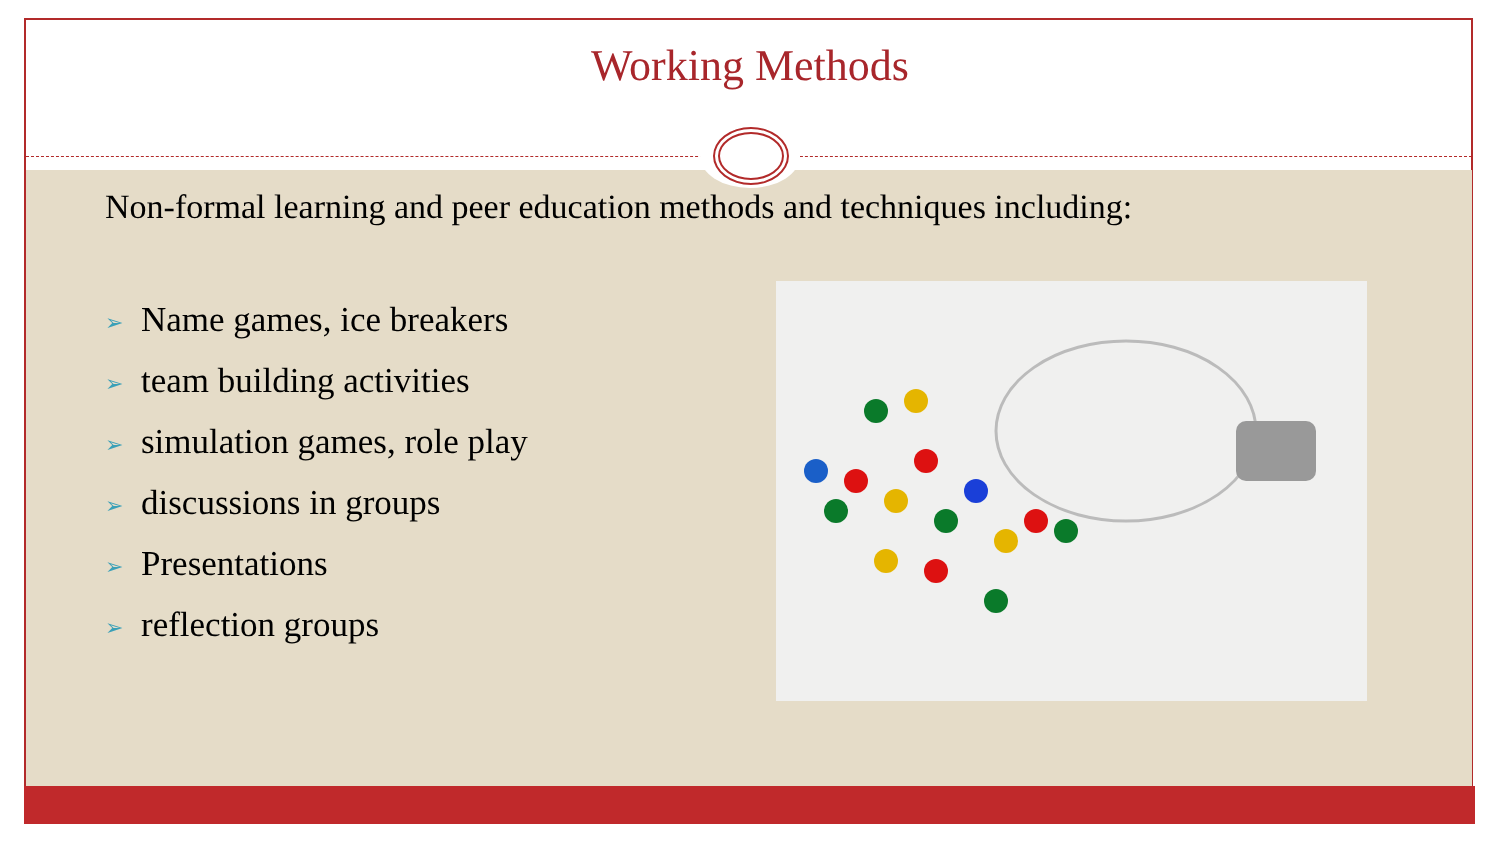Working Methods
Non-formal learning and peer education methods and techniques including:
➢ Name games, ice breakers
➢ team building activities
➢ simulation games, role play
➢ discussions in groups
➢ Presentations
➢ reflection groups